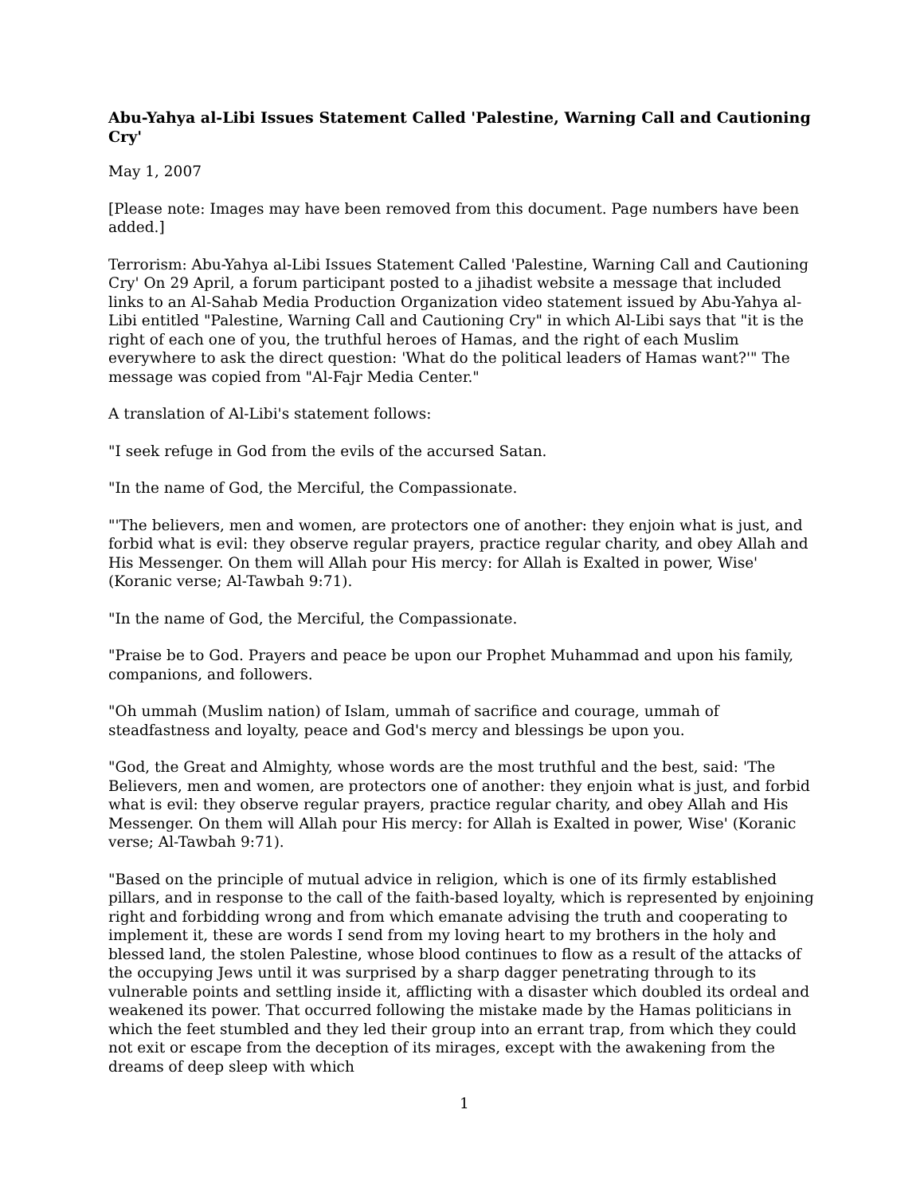Abu-Yahya al-Libi Issues Statement Called 'Palestine, Warning Call and Cautioning Cry'
May 1, 2007
[Please note: Images may have been removed from this document. Page numbers have been added.]
Terrorism: Abu-Yahya al-Libi Issues Statement Called 'Palestine, Warning Call and Cautioning Cry' On 29 April, a forum participant posted to a jihadist website a message that included links to an Al-Sahab Media Production Organization video statement issued by Abu-Yahya al-Libi entitled "Palestine, Warning Call and Cautioning Cry" in which Al-Libi says that "it is the right of each one of you, the truthful heroes of Hamas, and the right of each Muslim everywhere to ask the direct question: 'What do the political leaders of Hamas want?'" The message was copied from "Al-Fajr Media Center."
A translation of Al-Libi's statement follows:
"I seek refuge in God from the evils of the accursed Satan.
"In the name of God, the Merciful, the Compassionate.
"'The believers, men and women, are protectors one of another: they enjoin what is just, and forbid what is evil: they observe regular prayers, practice regular charity, and obey Allah and His Messenger. On them will Allah pour His mercy: for Allah is Exalted in power, Wise' (Koranic verse; Al-Tawbah 9:71).
"In the name of God, the Merciful, the Compassionate.
"Praise be to God. Prayers and peace be upon our Prophet Muhammad and upon his family, companions, and followers.
"Oh ummah (Muslim nation) of Islam, ummah of sacrifice and courage, ummah of steadfastness and loyalty, peace and God's mercy and blessings be upon you.
"God, the Great and Almighty, whose words are the most truthful and the best, said: 'The Believers, men and women, are protectors one of another: they enjoin what is just, and forbid what is evil: they observe regular prayers, practice regular charity, and obey Allah and His Messenger. On them will Allah pour His mercy: for Allah is Exalted in power, Wise' (Koranic verse; Al-Tawbah 9:71).
"Based on the principle of mutual advice in religion, which is one of its firmly established pillars, and in response to the call of the faith-based loyalty, which is represented by enjoining right and forbidding wrong and from which emanate advising the truth and cooperating to implement it, these are words I send from my loving heart to my brothers in the holy and blessed land, the stolen Palestine, whose blood continues to flow as a result of the attacks of the occupying Jews until it was surprised by a sharp dagger penetrating through to its vulnerable points and settling inside it, afflicting with a disaster which doubled its ordeal and weakened its power. That occurred following the mistake made by the Hamas politicians in which the feet stumbled and they led their group into an errant trap, from which they could not exit or escape from the deception of its mirages, except with the awakening from the dreams of deep sleep with which
1